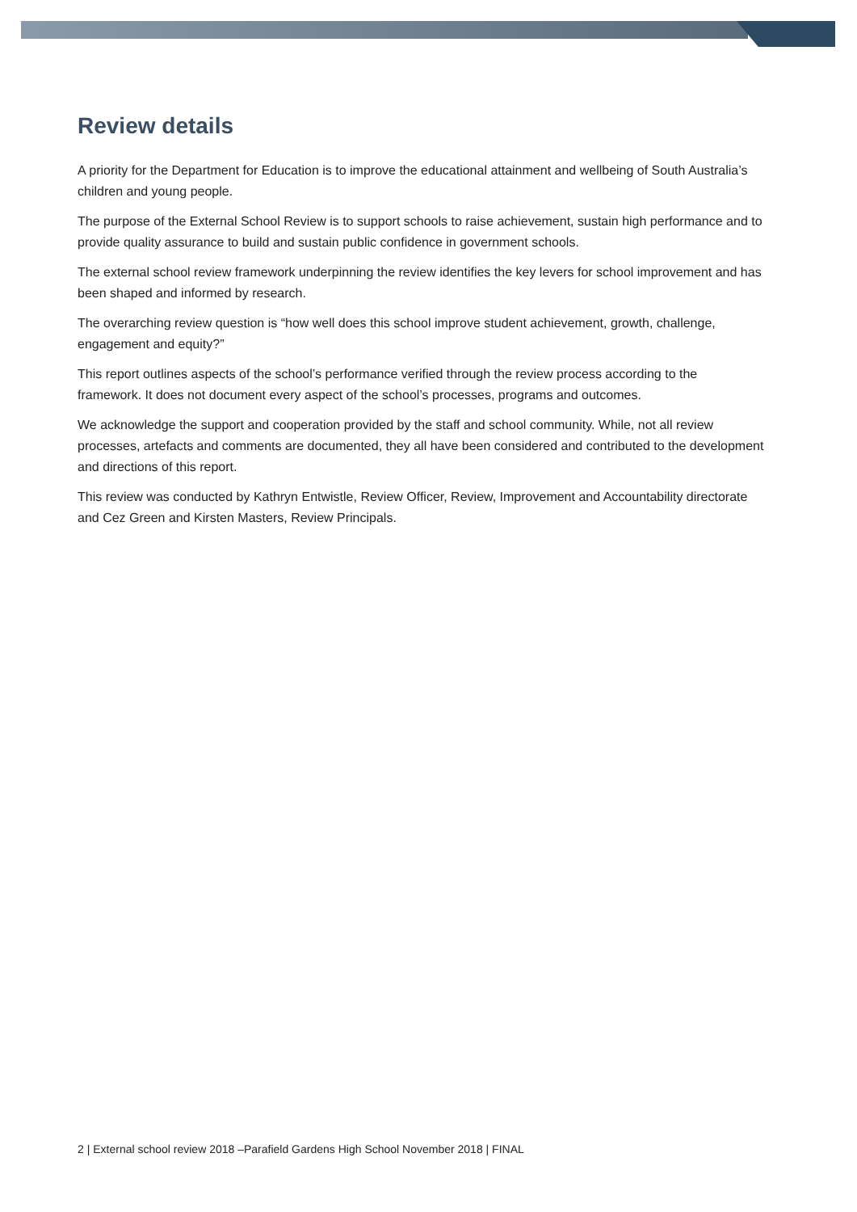Review details
A priority for the Department for Education is to improve the educational attainment and wellbeing of South Australia’s children and young people.
The purpose of the External School Review is to support schools to raise achievement, sustain high performance and to provide quality assurance to build and sustain public confidence in government schools.
The external school review framework underpinning the review identifies the key levers for school improvement and has been shaped and informed by research.
The overarching review question is “how well does this school improve student achievement, growth, challenge, engagement and equity?”
This report outlines aspects of the school’s performance verified through the review process according to the framework. It does not document every aspect of the school’s processes, programs and outcomes.
We acknowledge the support and cooperation provided by the staff and school community. While, not all review processes, artefacts and comments are documented, they all have been considered and contributed to the development and directions of this report.
This review was conducted by Kathryn Entwistle, Review Officer, Review, Improvement and Accountability directorate and Cez Green and Kirsten Masters, Review Principals.
2 | External school review 2018 –Parafield Gardens High School November 2018 | FINAL